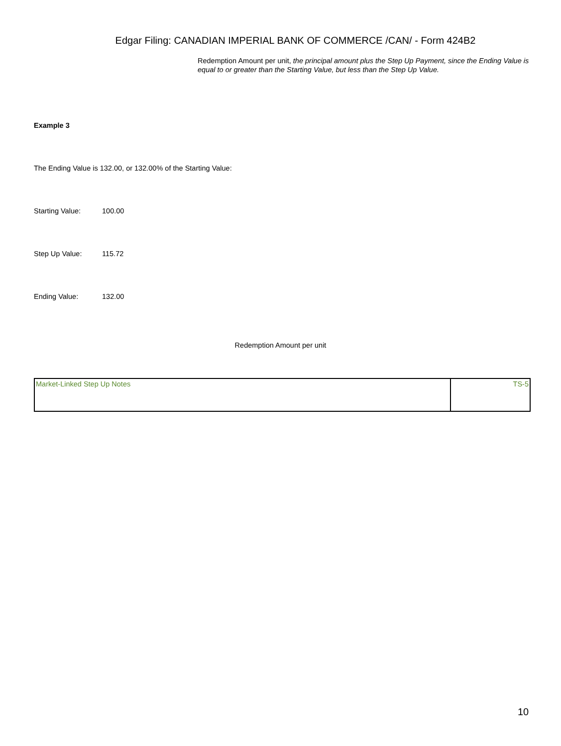Edgar Filing: CANADIAN IMPERIAL BANK OF COMMERCE /CAN/ - Form 424B2
Redemption Amount per unit, the principal amount plus the Step Up Payment, since the Ending Value is equal to or greater than the Starting Value, but less than the Step Up Value.
Example 3
The Ending Value is 132.00, or 132.00% of the Starting Value:
Starting Value: 100.00
Step Up Value: 115.72
Ending Value: 132.00
Redemption Amount per unit
| Market-Linked Step Up Notes | TS-5 |
10